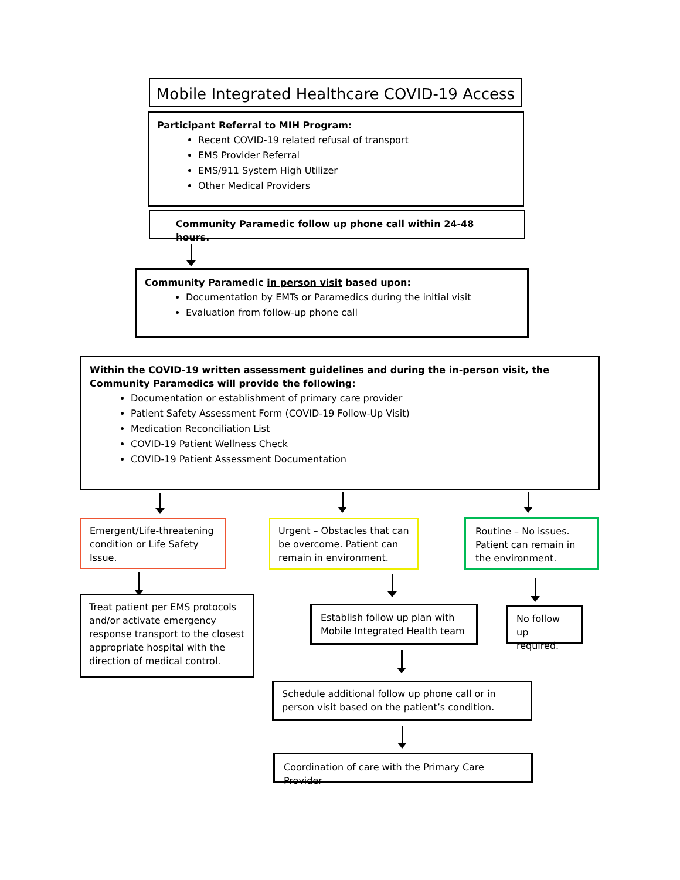Mobile Integrated Healthcare COVID-19 Access
Participant Referral to MIH Program:
Recent COVID-19 related refusal of transport
EMS Provider Referral
EMS/911 System High Utilizer
Other Medical Providers
Community Paramedic follow up phone call within 24-48 hours.
Community Paramedic in person visit based upon:
Documentation by EMTs or Paramedics during the initial visit
Evaluation from follow-up phone call
Within the COVID-19 written assessment guidelines and during the in-person visit, the Community Paramedics will provide the following:
Documentation or establishment of primary care provider
Patient Safety Assessment Form (COVID-19 Follow-Up Visit)
Medication Reconciliation List
COVID-19 Patient Wellness Check
COVID-19 Patient Assessment Documentation
Emergent/Life-threatening condition or Life Safety Issue.
Urgent – Obstacles that can be overcome. Patient can remain in environment.
Routine – No issues. Patient can remain in the environment.
Treat patient per EMS protocols and/or activate emergency response transport to the closest appropriate hospital with the direction of medical control.
Establish follow up plan with Mobile Integrated Health team
No follow up required.
Schedule additional follow up phone call or in person visit based on the patient’s condition.
Coordination of care with the Primary Care Provider